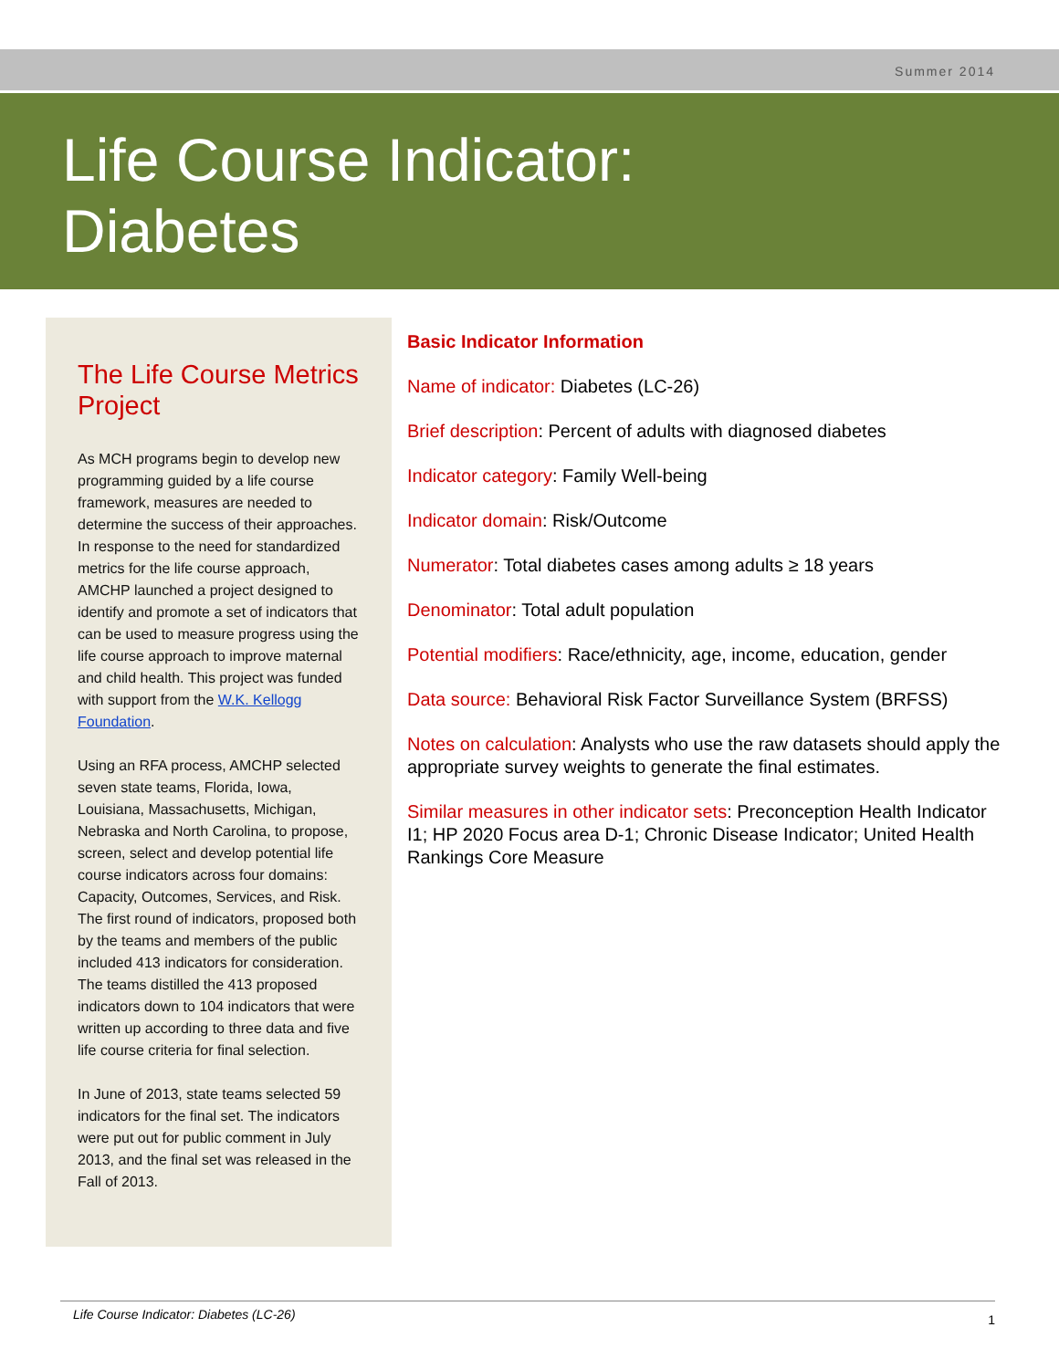Summer 2014
Life Course Indicator:
Diabetes
The Life Course Metrics Project
As MCH programs begin to develop new programming guided by a life course framework, measures are needed to determine the success of their approaches. In response to the need for standardized metrics for the life course approach, AMCHP launched a project designed to identify and promote a set of indicators that can be used to measure progress using the life course approach to improve maternal and child health. This project was funded with support from the W.K. Kellogg Foundation.
Using an RFA process, AMCHP selected seven state teams, Florida, Iowa, Louisiana, Massachusetts, Michigan, Nebraska and North Carolina, to propose, screen, select and develop potential life course indicators across four domains: Capacity, Outcomes, Services, and Risk. The first round of indicators, proposed both by the teams and members of the public included 413 indicators for consideration. The teams distilled the 413 proposed indicators down to 104 indicators that were written up according to three data and five life course criteria for final selection.
In June of 2013, state teams selected 59 indicators for the final set. The indicators were put out for public comment in July 2013, and the final set was released in the Fall of 2013.
Basic Indicator Information
Name of indicator: Diabetes (LC-26)
Brief description: Percent of adults with diagnosed diabetes
Indicator category: Family Well-being
Indicator domain: Risk/Outcome
Numerator: Total diabetes cases among adults ≥ 18 years
Denominator: Total adult population
Potential modifiers: Race/ethnicity, age, income, education, gender
Data source: Behavioral Risk Factor Surveillance System (BRFSS)
Notes on calculation: Analysts who use the raw datasets should apply the appropriate survey weights to generate the final estimates.
Similar measures in other indicator sets: Preconception Health Indicator I1; HP 2020 Focus area D-1; Chronic Disease Indicator; United Health Rankings Core Measure
Life Course Indicator: Diabetes (LC-26) 1